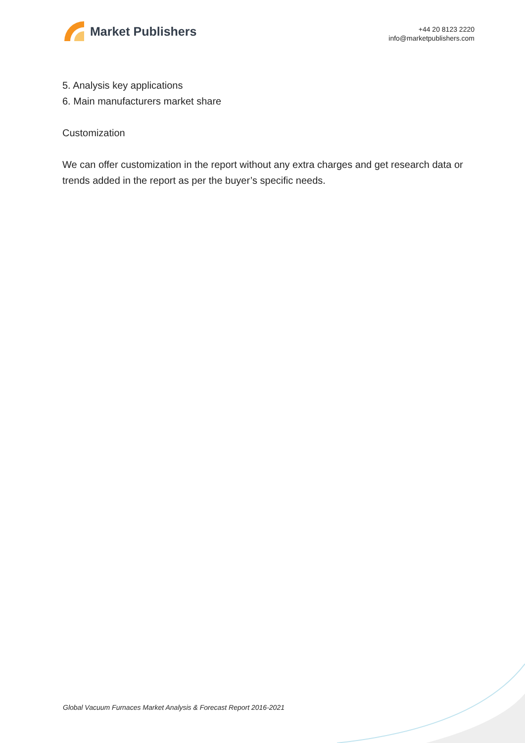Market Publishers
+44 20 8123 2220
info@marketpublishers.com
5. Analysis key applications
6. Main manufacturers market share
Customization
We can offer customization in the report without any extra charges and get research data or trends added in the report as per the buyer’s specific needs.
Global Vacuum Furnaces Market Analysis & Forecast Report 2016-2021